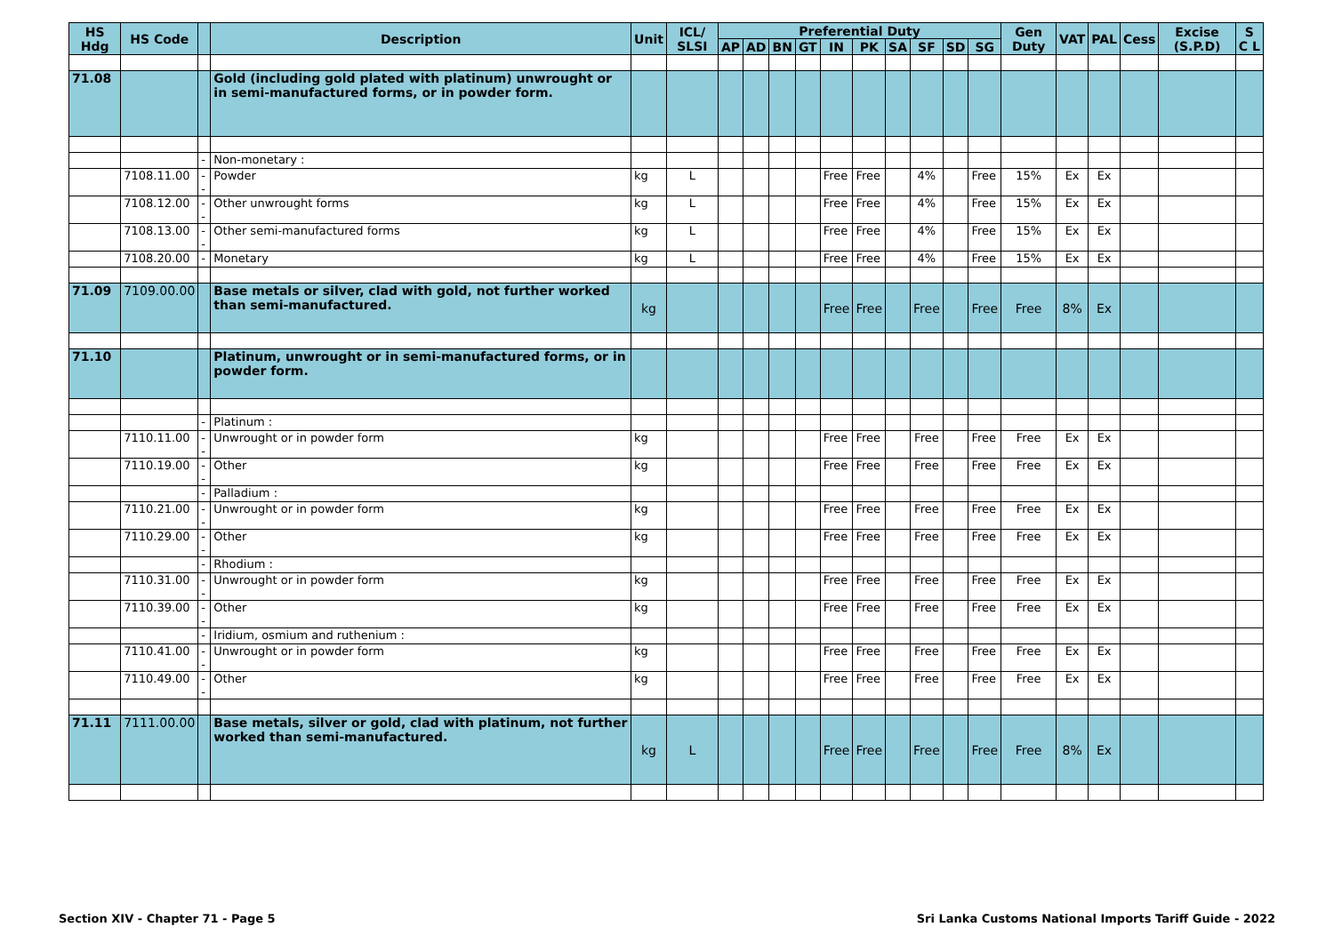| HS Hdg | HS Code | | Description | Unit | ICL/ SLSI | Preferential Duty | | | | | | | | | | Gen Duty | VAT | PAL | Cess | Excise (S.P.D) | S C L |
| --- | --- | --- | --- | --- | --- | --- | --- | --- | --- | --- | --- | --- | --- | --- | --- | --- | --- | --- | --- | --- | --- |
| | | | | | | AP | AD | BN | GT | IN | PK | SA | SF | SD | SG | | | | | | |
| 71.08 | | | Gold (including gold plated with platinum) unwrought or in semi-manufactured forms, or in powder form. | | | | | | | | | | | | | | | | | | |
| | | - | Non-monetary : | | | | | | | | | | | | | | | | | | |
| | 7108.11.00 | -- | Powder | kg | L | | | | | Free | Free | | 4% | | Free | 15% | Ex | Ex | | | |
| | 7108.12.00 | -- | Other unwrought forms | kg | L | | | | | Free | Free | | 4% | | Free | 15% | Ex | Ex | | | |
| | 7108.13.00 | -- | Other semi-manufactured forms | kg | L | | | | | Free | Free | | 4% | | Free | 15% | Ex | Ex | | | |
| | 7108.20.00 | - | Monetary | kg | L | | | | | Free | Free | | 4% | | Free | 15% | Ex | Ex | | | |
| 71.09 | 7109.00.00 | | Base metals or silver, clad with gold, not further worked than semi-manufactured. | kg | | | | | | Free | Free | | Free | | Free | Free | 8% | Ex | | | |
| 71.10 | | | Platinum, unwrought or in semi-manufactured forms, or in powder form. | | | | | | | | | | | | | | | | | | |
| | | - | Platinum : | | | | | | | | | | | | | | | | | | |
| | 7110.11.00 | -- | Unwrought or in powder form | kg | | | | | | Free | Free | | Free | | Free | Free | Ex | Ex | | | |
| | 7110.19.00 | -- | Other | kg | | | | | | Free | Free | | Free | | Free | Free | Ex | Ex | | | |
| | | - | Palladium : | | | | | | | | | | | | | | | | | | |
| | 7110.21.00 | -- | Unwrought or in powder form | kg | | | | | | Free | Free | | Free | | Free | Free | Ex | Ex | | | |
| | 7110.29.00 | -- | Other | kg | | | | | | Free | Free | | Free | | Free | Free | Ex | Ex | | | |
| | | - | Rhodium : | | | | | | | | | | | | | | | | | | |
| | 7110.31.00 | -- | Unwrought or in powder form | kg | | | | | | Free | Free | | Free | | Free | Free | Ex | Ex | | | |
| | 7110.39.00 | -- | Other | kg | | | | | | Free | Free | | Free | | Free | Free | Ex | Ex | | | |
| | | - | Iridium, osmium and ruthenium : | | | | | | | | | | | | | | | | | | |
| | 7110.41.00 | -- | Unwrought or in powder form | kg | | | | | | Free | Free | | Free | | Free | Free | Ex | Ex | | | |
| | 7110.49.00 | -- | Other | kg | | | | | | Free | Free | | Free | | Free | Free | Ex | Ex | | | |
| 71.11 | 7111.00.00 | | Base metals, silver or gold, clad with platinum, not further worked than semi-manufactured. | kg | L | | | | | Free | Free | | Free | | Free | Free | 8% | Ex | | | |
Section XIV - Chapter 71 - Page 5 Sri Lanka Customs National Imports Tariff Guide - 2022